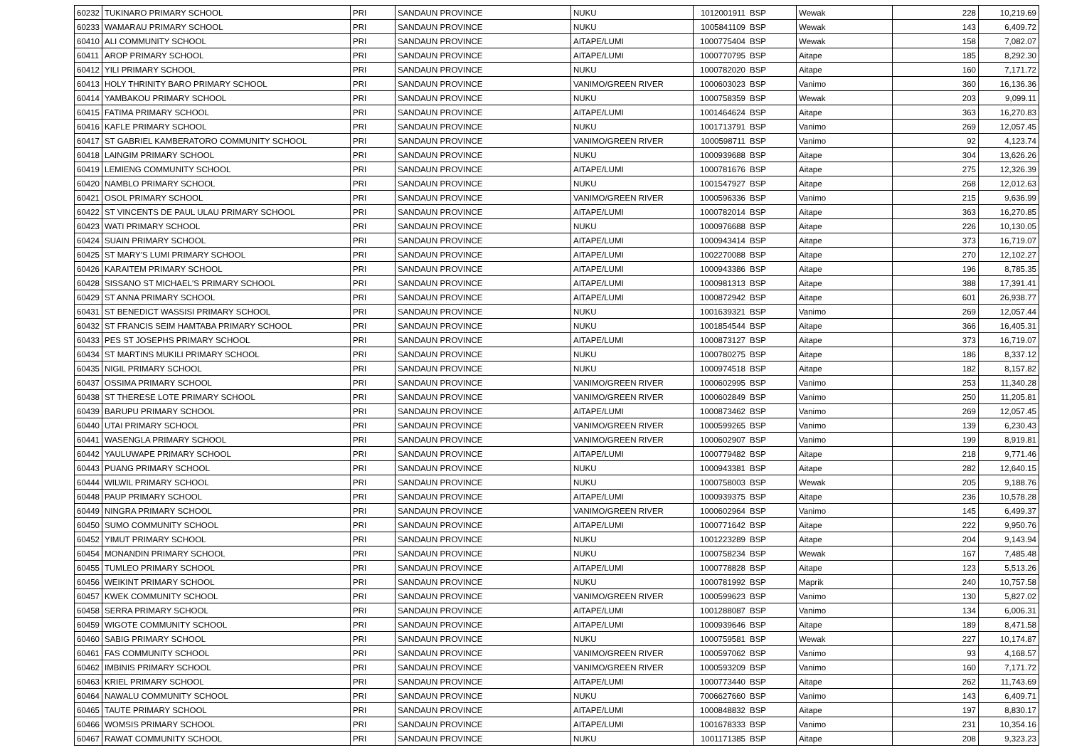| 60232 | TUKINARO PRIMARY SCHOOL | PRI | SANDAUN PROVINCE | NUKU | 1012001911 | BSP | Wewak | 228 | 10,219.69 |
| 60233 | WAMARAU PRIMARY SCHOOL | PRI | SANDAUN PROVINCE | NUKU | 1005841109 | BSP | Wewak | 143 | 6,409.72 |
| 60410 | ALI COMMUNITY SCHOOL | PRI | SANDAUN PROVINCE | AITAPE/LUMI | 1000775404 | BSP | Wewak | 158 | 7,082.07 |
| 60411 | AROP PRIMARY SCHOOL | PRI | SANDAUN PROVINCE | AITAPE/LUMI | 1000770795 | BSP | Aitape | 185 | 8,292.30 |
| 60412 | YILI PRIMARY SCHOOL | PRI | SANDAUN PROVINCE | NUKU | 1000782020 | BSP | Aitape | 160 | 7,171.72 |
| 60413 | HOLY THRINITY BARO PRIMARY SCHOOL | PRI | SANDAUN PROVINCE | VANIMO/GREEN RIVER | 1000603023 | BSP | Vanimo | 360 | 16,136.36 |
| 60414 | YAMBAKOU PRIMARY SCHOOL | PRI | SANDAUN PROVINCE | NUKU | 1000758359 | BSP | Wewak | 203 | 9,099.11 |
| 60415 | FATIMA PRIMARY SCHOOL | PRI | SANDAUN PROVINCE | AITAPE/LUMI | 1001464624 | BSP | Aitape | 363 | 16,270.83 |
| 60416 | KAFLE PRIMARY SCHOOL | PRI | SANDAUN PROVINCE | NUKU | 1001713791 | BSP | Vanimo | 269 | 12,057.45 |
| 60417 | ST GABRIEL KAMBERATORO COMMUNITY SCHOOL | PRI | SANDAUN PROVINCE | VANIMO/GREEN RIVER | 1000598711 | BSP | Vanimo | 92 | 4,123.74 |
| 60418 | LAINGIM PRIMARY SCHOOL | PRI | SANDAUN PROVINCE | NUKU | 1000939688 | BSP | Aitape | 304 | 13,626.26 |
| 60419 | LEMIENG COMMUNITY SCHOOL | PRI | SANDAUN PROVINCE | AITAPE/LUMI | 1000781676 | BSP | Aitape | 275 | 12,326.39 |
| 60420 | NAMBLO PRIMARY SCHOOL | PRI | SANDAUN PROVINCE | NUKU | 1001547927 | BSP | Aitape | 268 | 12,012.63 |
| 60421 | OSOL PRIMARY SCHOOL | PRI | SANDAUN PROVINCE | VANIMO/GREEN RIVER | 1000596336 | BSP | Vanimo | 215 | 9,636.99 |
| 60422 | ST VINCENTS DE PAUL ULAU PRIMARY SCHOOL | PRI | SANDAUN PROVINCE | AITAPE/LUMI | 1000782014 | BSP | Aitape | 363 | 16,270.85 |
| 60423 | WATI PRIMARY SCHOOL | PRI | SANDAUN PROVINCE | NUKU | 1000976688 | BSP | Aitape | 226 | 10,130.05 |
| 60424 | SUAIN PRIMARY SCHOOL | PRI | SANDAUN PROVINCE | AITAPE/LUMI | 1000943414 | BSP | Aitape | 373 | 16,719.07 |
| 60425 | ST MARY'S LUMI PRIMARY SCHOOL | PRI | SANDAUN PROVINCE | AITAPE/LUMI | 1002270088 | BSP | Aitape | 270 | 12,102.27 |
| 60426 | KARAITEM PRIMARY SCHOOL | PRI | SANDAUN PROVINCE | AITAPE/LUMI | 1000943386 | BSP | Aitape | 196 | 8,785.35 |
| 60428 | SISSANO ST MICHAEL'S PRIMARY SCHOOL | PRI | SANDAUN PROVINCE | AITAPE/LUMI | 1000981313 | BSP | Aitape | 388 | 17,391.41 |
| 60429 | ST ANNA PRIMARY SCHOOL | PRI | SANDAUN PROVINCE | AITAPE/LUMI | 1000872942 | BSP | Aitape | 601 | 26,938.77 |
| 60431 | ST BENEDICT WASSISI PRIMARY SCHOOL | PRI | SANDAUN PROVINCE | NUKU | 1001639321 | BSP | Vanimo | 269 | 12,057.44 |
| 60432 | ST FRANCIS SEIM HAMTABA PRIMARY SCHOOL | PRI | SANDAUN PROVINCE | NUKU | 1001854544 | BSP | Aitape | 366 | 16,405.31 |
| 60433 | PES ST JOSEPHS PRIMARY SCHOOL | PRI | SANDAUN PROVINCE | AITAPE/LUMI | 1000873127 | BSP | Aitape | 373 | 16,719.07 |
| 60434 | ST MARTINS MUKILI PRIMARY SCHOOL | PRI | SANDAUN PROVINCE | NUKU | 1000780275 | BSP | Aitape | 186 | 8,337.12 |
| 60435 | NIGIL PRIMARY SCHOOL | PRI | SANDAUN PROVINCE | NUKU | 1000974518 | BSP | Aitape | 182 | 8,157.82 |
| 60437 | OSSIMA PRIMARY SCHOOL | PRI | SANDAUN PROVINCE | VANIMO/GREEN RIVER | 1000602995 | BSP | Vanimo | 253 | 11,340.28 |
| 60438 | ST THERESE LOTE PRIMARY SCHOOL | PRI | SANDAUN PROVINCE | VANIMO/GREEN RIVER | 1000602849 | BSP | Vanimo | 250 | 11,205.81 |
| 60439 | BARUPU PRIMARY SCHOOL | PRI | SANDAUN PROVINCE | AITAPE/LUMI | 1000873462 | BSP | Vanimo | 269 | 12,057.45 |
| 60440 | UTAI PRIMARY SCHOOL | PRI | SANDAUN PROVINCE | VANIMO/GREEN RIVER | 1000599265 | BSP | Vanimo | 139 | 6,230.43 |
| 60441 | WASENGLA PRIMARY SCHOOL | PRI | SANDAUN PROVINCE | VANIMO/GREEN RIVER | 1000602907 | BSP | Vanimo | 199 | 8,919.81 |
| 60442 | YAULUWAPE PRIMARY SCHOOL | PRI | SANDAUN PROVINCE | AITAPE/LUMI | 1000779482 | BSP | Aitape | 218 | 9,771.46 |
| 60443 | PUANG PRIMARY SCHOOL | PRI | SANDAUN PROVINCE | NUKU | 1000943381 | BSP | Aitape | 282 | 12,640.15 |
| 60444 | WILWIL PRIMARY SCHOOL | PRI | SANDAUN PROVINCE | NUKU | 1000758003 | BSP | Wewak | 205 | 9,188.76 |
| 60448 | PAUP PRIMARY SCHOOL | PRI | SANDAUN PROVINCE | AITAPE/LUMI | 1000939375 | BSP | Aitape | 236 | 10,578.28 |
| 60449 | NINGRA PRIMARY SCHOOL | PRI | SANDAUN PROVINCE | VANIMO/GREEN RIVER | 1000602964 | BSP | Vanimo | 145 | 6,499.37 |
| 60450 | SUMO COMMUNITY SCHOOL | PRI | SANDAUN PROVINCE | AITAPE/LUMI | 1000771642 | BSP | Aitape | 222 | 9,950.76 |
| 60452 | YIMUT PRIMARY SCHOOL | PRI | SANDAUN PROVINCE | NUKU | 1001223289 | BSP | Aitape | 204 | 9,143.94 |
| 60454 | MONANDIN PRIMARY SCHOOL | PRI | SANDAUN PROVINCE | NUKU | 1000758234 | BSP | Wewak | 167 | 7,485.48 |
| 60455 | TUMLEO PRIMARY SCHOOL | PRI | SANDAUN PROVINCE | AITAPE/LUMI | 1000778828 | BSP | Aitape | 123 | 5,513.26 |
| 60456 | WEIKINT PRIMARY SCHOOL | PRI | SANDAUN PROVINCE | NUKU | 1000781992 | BSP | Maprik | 240 | 10,757.58 |
| 60457 | KWEK COMMUNITY SCHOOL | PRI | SANDAUN PROVINCE | VANIMO/GREEN RIVER | 1000599623 | BSP | Vanimo | 130 | 5,827.02 |
| 60458 | SERRA PRIMARY SCHOOL | PRI | SANDAUN PROVINCE | AITAPE/LUMI | 1001288087 | BSP | Vanimo | 134 | 6,006.31 |
| 60459 | WIGOTE COMMUNITY SCHOOL | PRI | SANDAUN PROVINCE | AITAPE/LUMI | 1000939646 | BSP | Aitape | 189 | 8,471.58 |
| 60460 | SABIG PRIMARY SCHOOL | PRI | SANDAUN PROVINCE | NUKU | 1000759581 | BSP | Wewak | 227 | 10,174.87 |
| 60461 | FAS COMMUNITY SCHOOL | PRI | SANDAUN PROVINCE | VANIMO/GREEN RIVER | 1000597062 | BSP | Vanimo | 93 | 4,168.57 |
| 60462 | IMBINIS PRIMARY SCHOOL | PRI | SANDAUN PROVINCE | VANIMO/GREEN RIVER | 1000593209 | BSP | Vanimo | 160 | 7,171.72 |
| 60463 | KRIEL PRIMARY SCHOOL | PRI | SANDAUN PROVINCE | AITAPE/LUMI | 1000773440 | BSP | Aitape | 262 | 11,743.69 |
| 60464 | NAWALU COMMUNITY SCHOOL | PRI | SANDAUN PROVINCE | NUKU | 7006627660 | BSP | Vanimo | 143 | 6,409.71 |
| 60465 | TAUTE PRIMARY SCHOOL | PRI | SANDAUN PROVINCE | AITAPE/LUMI | 1000848832 | BSP | Aitape | 197 | 8,830.17 |
| 60466 | WOMSIS PRIMARY SCHOOL | PRI | SANDAUN PROVINCE | AITAPE/LUMI | 1001678333 | BSP | Vanimo | 231 | 10,354.16 |
| 60467 | RAWAT COMMUNITY SCHOOL | PRI | SANDAUN PROVINCE | NUKU | 1001171385 | BSP | Aitape | 208 | 9,323.23 |